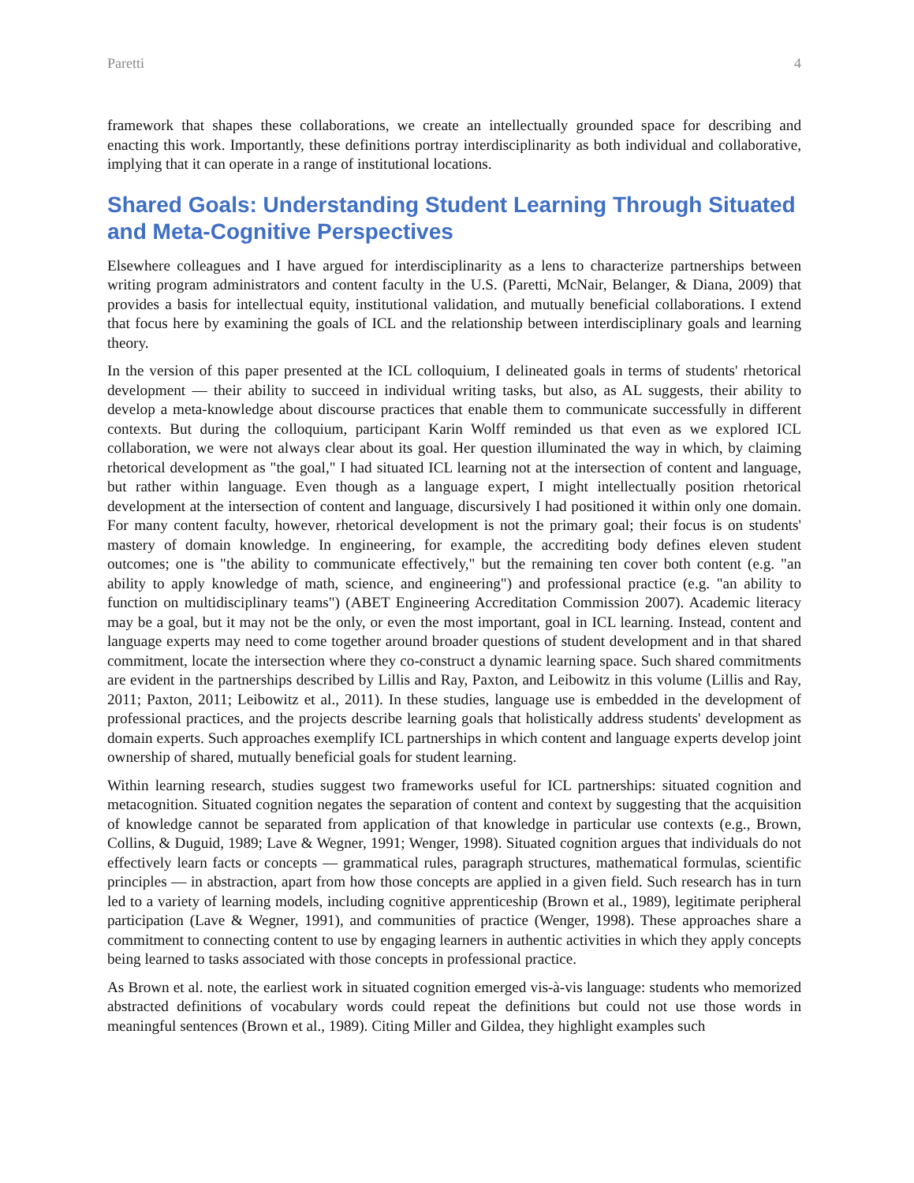Paretti 4
framework that shapes these collaborations, we create an intellectually grounded space for describing and enacting this work. Importantly, these definitions portray interdisciplinarity as both individual and collaborative, implying that it can operate in a range of institutional locations.
Shared Goals: Understanding Student Learning Through Situated and Meta-Cognitive Perspectives
Elsewhere colleagues and I have argued for interdisciplinarity as a lens to characterize partnerships between writing program administrators and content faculty in the U.S. (Paretti, McNair, Belanger, & Diana, 2009) that provides a basis for intellectual equity, institutional validation, and mutually beneficial collaborations. I extend that focus here by examining the goals of ICL and the relationship between interdisciplinary goals and learning theory.
In the version of this paper presented at the ICL colloquium, I delineated goals in terms of students' rhetorical development — their ability to succeed in individual writing tasks, but also, as AL suggests, their ability to develop a meta-knowledge about discourse practices that enable them to communicate successfully in different contexts. But during the colloquium, participant Karin Wolff reminded us that even as we explored ICL collaboration, we were not always clear about its goal. Her question illuminated the way in which, by claiming rhetorical development as "the goal," I had situated ICL learning not at the intersection of content and language, but rather within language. Even though as a language expert, I might intellectually position rhetorical development at the intersection of content and language, discursively I had positioned it within only one domain. For many content faculty, however, rhetorical development is not the primary goal; their focus is on students' mastery of domain knowledge. In engineering, for example, the accrediting body defines eleven student outcomes; one is "the ability to communicate effectively," but the remaining ten cover both content (e.g. "an ability to apply knowledge of math, science, and engineering") and professional practice (e.g. "an ability to function on multidisciplinary teams") (ABET Engineering Accreditation Commission 2007). Academic literacy may be a goal, but it may not be the only, or even the most important, goal in ICL learning. Instead, content and language experts may need to come together around broader questions of student development and in that shared commitment, locate the intersection where they co-construct a dynamic learning space. Such shared commitments are evident in the partnerships described by Lillis and Ray, Paxton, and Leibowitz in this volume (Lillis and Ray, 2011; Paxton, 2011; Leibowitz et al., 2011). In these studies, language use is embedded in the development of professional practices, and the projects describe learning goals that holistically address students' development as domain experts. Such approaches exemplify ICL partnerships in which content and language experts develop joint ownership of shared, mutually beneficial goals for student learning.
Within learning research, studies suggest two frameworks useful for ICL partnerships: situated cognition and metacognition. Situated cognition negates the separation of content and context by suggesting that the acquisition of knowledge cannot be separated from application of that knowledge in particular use contexts (e.g., Brown, Collins, & Duguid, 1989; Lave & Wegner, 1991; Wenger, 1998). Situated cognition argues that individuals do not effectively learn facts or concepts — grammatical rules, paragraph structures, mathematical formulas, scientific principles — in abstraction, apart from how those concepts are applied in a given field. Such research has in turn led to a variety of learning models, including cognitive apprenticeship (Brown et al., 1989), legitimate peripheral participation (Lave & Wegner, 1991), and communities of practice (Wenger, 1998). These approaches share a commitment to connecting content to use by engaging learners in authentic activities in which they apply concepts being learned to tasks associated with those concepts in professional practice.
As Brown et al. note, the earliest work in situated cognition emerged vis-à-vis language: students who memorized abstracted definitions of vocabulary words could repeat the definitions but could not use those words in meaningful sentences (Brown et al., 1989). Citing Miller and Gildea, they highlight examples such